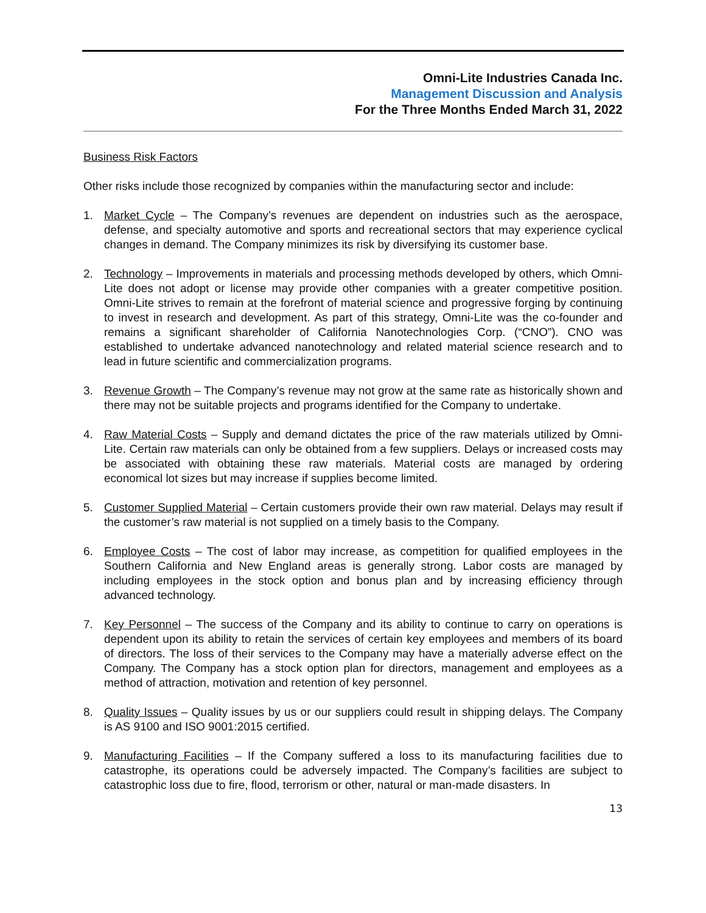Omni-Lite Industries Canada Inc.
Management Discussion and Analysis
For the Three Months Ended March 31, 2022
Business Risk Factors
Other risks include those recognized by companies within the manufacturing sector and include:
1. Market Cycle – The Company’s revenues are dependent on industries such as the aerospace, defense, and specialty automotive and sports and recreational sectors that may experience cyclical changes in demand. The Company minimizes its risk by diversifying its customer base.
2. Technology – Improvements in materials and processing methods developed by others, which Omni-Lite does not adopt or license may provide other companies with a greater competitive position. Omni-Lite strives to remain at the forefront of material science and progressive forging by continuing to invest in research and development. As part of this strategy, Omni-Lite was the co-founder and remains a significant shareholder of California Nanotechnologies Corp. (“CNO”). CNO was established to undertake advanced nanotechnology and related material science research and to lead in future scientific and commercialization programs.
3. Revenue Growth – The Company’s revenue may not grow at the same rate as historically shown and there may not be suitable projects and programs identified for the Company to undertake.
4. Raw Material Costs – Supply and demand dictates the price of the raw materials utilized by Omni-Lite. Certain raw materials can only be obtained from a few suppliers. Delays or increased costs may be associated with obtaining these raw materials. Material costs are managed by ordering economical lot sizes but may increase if supplies become limited.
5. Customer Supplied Material – Certain customers provide their own raw material. Delays may result if the customer’s raw material is not supplied on a timely basis to the Company.
6. Employee Costs – The cost of labor may increase, as competition for qualified employees in the Southern California and New England areas is generally strong. Labor costs are managed by including employees in the stock option and bonus plan and by increasing efficiency through advanced technology.
7. Key Personnel – The success of the Company and its ability to continue to carry on operations is dependent upon its ability to retain the services of certain key employees and members of its board of directors. The loss of their services to the Company may have a materially adverse effect on the Company. The Company has a stock option plan for directors, management and employees as a method of attraction, motivation and retention of key personnel.
8. Quality Issues – Quality issues by us or our suppliers could result in shipping delays. The Company is AS 9100 and ISO 9001:2015 certified.
9. Manufacturing Facilities – If the Company suffered a loss to its manufacturing facilities due to catastrophe, its operations could be adversely impacted. The Company’s facilities are subject to catastrophic loss due to fire, flood, terrorism or other, natural or man-made disasters. In
13